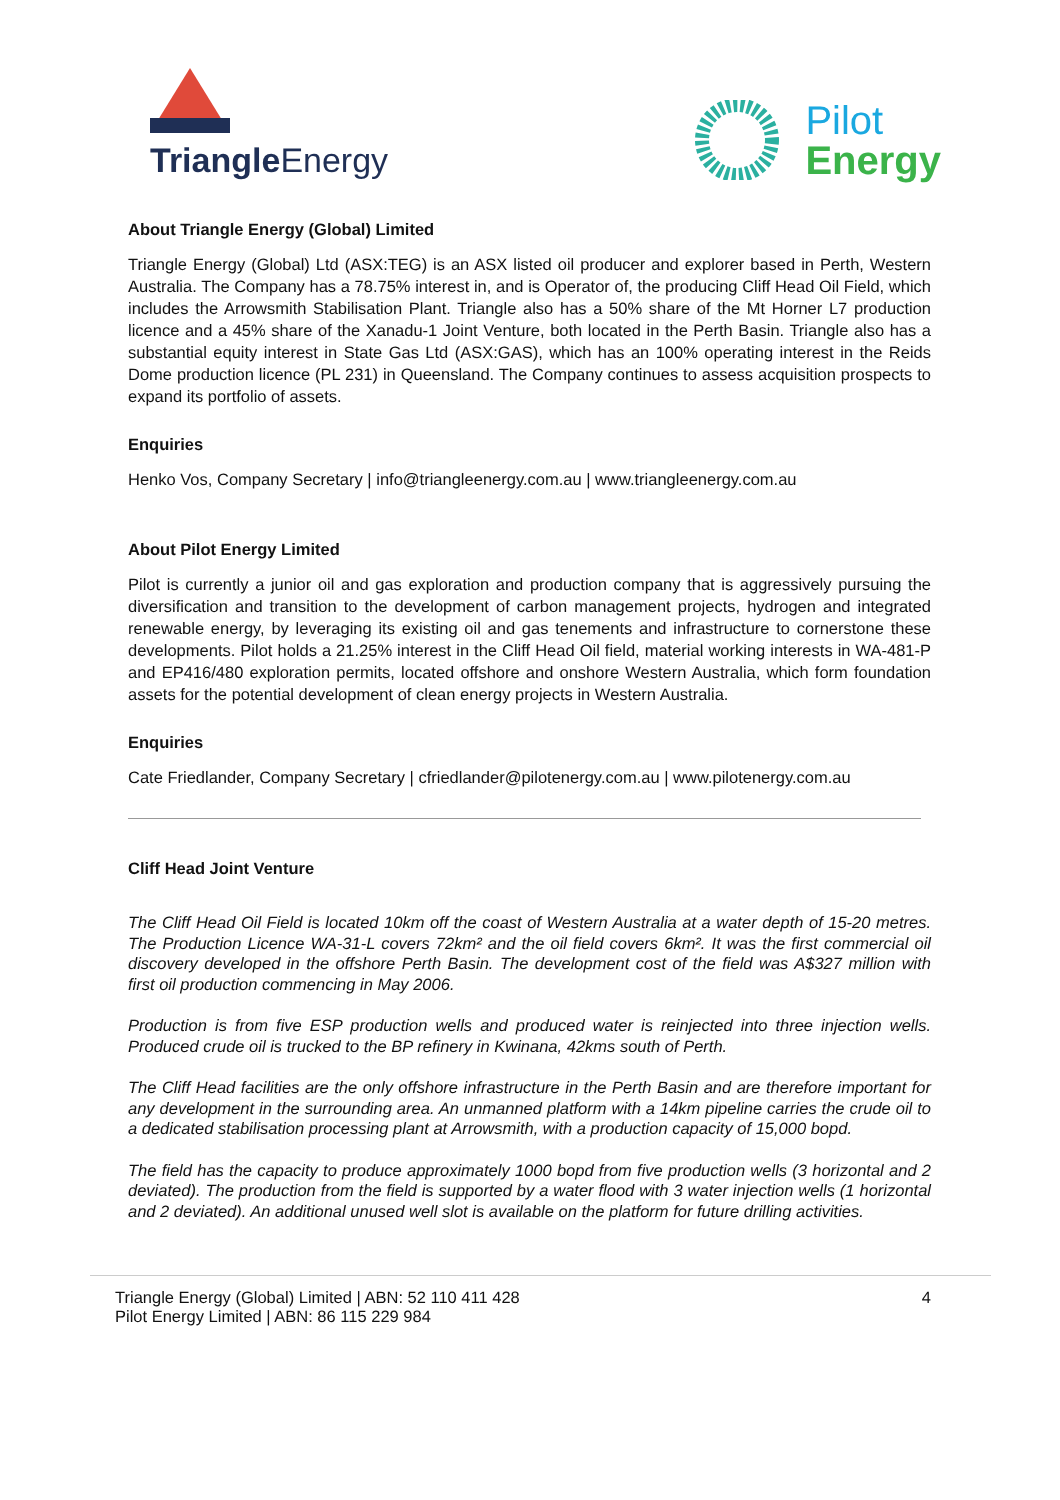Triangle Energy
Pilot
Energy
About Triangle Energy (Global) Limited
Triangle Energy (Global) Ltd (ASX:TEG) is an ASX listed oil producer and explorer based in Perth, Western Australia. The Company has a 78.75% interest in, and is Operator of, the producing Cliff Head Oil Field, which includes the Arrowsmith Stabilisation Plant. Triangle also has a 50% share of the Mt Horner L7 production licence and a 45% share of the Xanadu-1 Joint Venture, both located in the Perth Basin. Triangle also has a substantial equity interest in State Gas Ltd (ASX:GAS), which has an 100% operating interest in the Reids Dome production licence (PL 231) in Queensland. The Company continues to assess acquisition prospects to expand its portfolio of assets.
Enquiries
Henko Vos, Company Secretary | info@triangleenergy.com.au | www.triangleenergy.com.au
About Pilot Energy Limited
Pilot is currently a junior oil and gas exploration and production company that is aggressively pursuing the diversification and transition to the development of carbon management projects, hydrogen and integrated renewable energy, by leveraging its existing oil and gas tenements and infrastructure to cornerstone these developments. Pilot holds a 21.25% interest in the Cliff Head Oil field, material working interests in WA-481-P and EP416/480 exploration permits, located offshore and onshore Western Australia, which form foundation assets for the potential development of clean energy projects in Western Australia.
Enquiries
Cate Friedlander, Company Secretary | cfriedlander@pilotenergy.com.au | www.pilotenergy.com.au
Cliff Head Joint Venture
The Cliff Head Oil Field is located 10km off the coast of Western Australia at a water depth of 15-20 metres. The Production Licence WA-31-L covers 72km² and the oil field covers 6km². It was the first commercial oil discovery developed in the offshore Perth Basin. The development cost of the field was A$327 million with first oil production commencing in May 2006.
Production is from five ESP production wells and produced water is reinjected into three injection wells. Produced crude oil is trucked to the BP refinery in Kwinana, 42kms south of Perth.
The Cliff Head facilities are the only offshore infrastructure in the Perth Basin and are therefore important for any development in the surrounding area. An unmanned platform with a 14km pipeline carries the crude oil to a dedicated stabilisation processing plant at Arrowsmith, with a production capacity of 15,000 bopd.
The field has the capacity to produce approximately 1000 bopd from five production wells (3 horizontal and 2 deviated). The production from the field is supported by a water flood with 3 water injection wells (1 horizontal and 2 deviated). An additional unused well slot is available on the platform for future drilling activities.
Triangle Energy (Global) Limited | ABN: 52 110 411 428
Pilot Energy Limited | ABN: 86 115 229 984
4